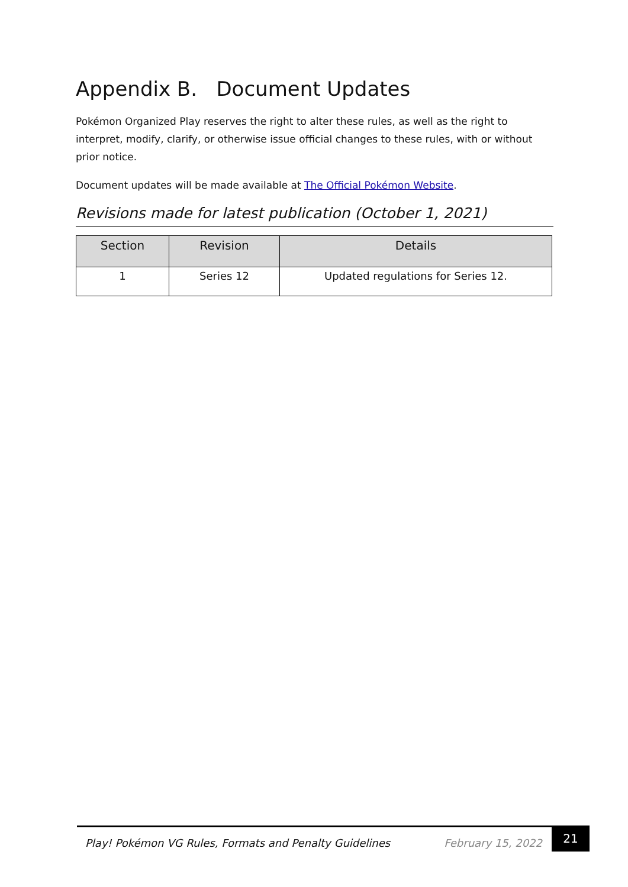Appendix B. Document Updates
Pokémon Organized Play reserves the right to alter these rules, as well as the right to interpret, modify, clarify, or otherwise issue official changes to these rules, with or without prior notice.
Document updates will be made available at The Official Pokémon Website.
Revisions made for latest publication (October 1, 2021)
| Section | Revision | Details |
| --- | --- | --- |
| 1 | Series 12 | Updated regulations for Series 12. |
Play! Pokémon VG Rules, Formats and Penalty Guidelines
February 15, 2022
21